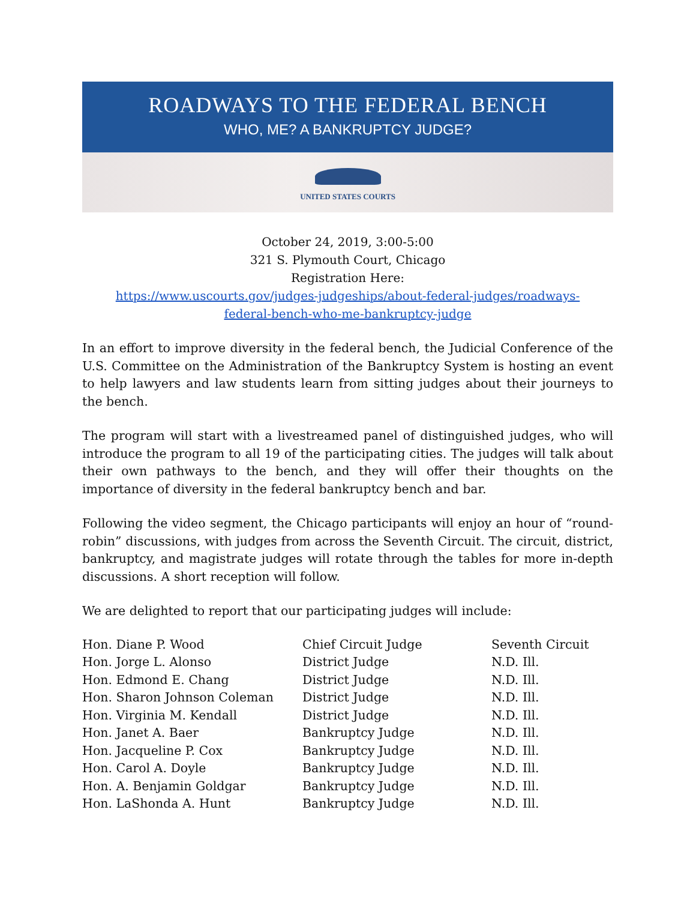ROADWAYS TO THE FEDERAL BENCH
WHO, ME? A BANKRUPTCY JUDGE?
UNITED STATES COURTS
October 24, 2019, 3:00-5:00
321 S. Plymouth Court, Chicago
Registration Here:
https://www.uscourts.gov/judges-judgeships/about-federal-judges/roadways-
federal-bench-who-me-bankruptcy-judge
In an effort to improve diversity in the federal bench, the Judicial Conference of the U.S. Committee on the Administration of the Bankruptcy System is hosting an event to help lawyers and law students learn from sitting judges about their journeys to the bench.
The program will start with a livestreamed panel of distinguished judges, who will introduce the program to all 19 of the participating cities. The judges will talk about their own pathways to the bench, and they will offer their thoughts on the importance of diversity in the federal bankruptcy bench and bar.
Following the video segment, the Chicago participants will enjoy an hour of “round-robin” discussions, with judges from across the Seventh Circuit. The circuit, district, bankruptcy, and magistrate judges will rotate through the tables for more in-depth discussions. A short reception will follow.
We are delighted to report that our participating judges will include:
| Hon. Diane P. Wood | Chief Circuit Judge | Seventh Circuit |
| Hon. Jorge L. Alonso | District Judge | N.D. Ill. |
| Hon. Edmond E. Chang | District Judge | N.D. Ill. |
| Hon. Sharon Johnson Coleman | District Judge | N.D. Ill. |
| Hon. Virginia M. Kendall | District Judge | N.D. Ill. |
| Hon. Janet A. Baer | Bankruptcy Judge | N.D. Ill. |
| Hon. Jacqueline P. Cox | Bankruptcy Judge | N.D. Ill. |
| Hon. Carol A. Doyle | Bankruptcy Judge | N.D. Ill. |
| Hon. A. Benjamin Goldgar | Bankruptcy Judge | N.D. Ill. |
| Hon. LaShonda A. Hunt | Bankruptcy Judge | N.D. Ill. |